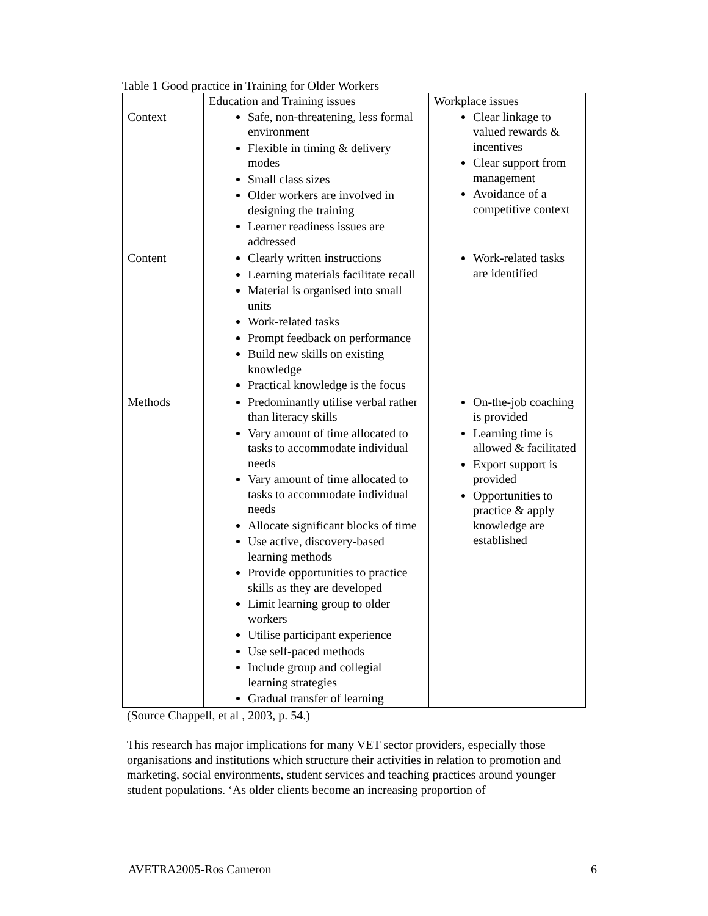Table 1 Good practice in Training for Older Workers
| | Education and Training issues | Workplace issues |
| Context | Safe, non-threatening, less formal environment Flexible in timing & delivery modes Small class sizes Older workers are involved in designing the training Learner readiness issues are addressed | Clear linkage to valued rewards & incentives Clear support from management Avoidance of a competitive context |
| Content | Clearly written instructions Learning materials facilitate recall Material is organised into small units Work-related tasks Prompt feedback on performance Build new skills on existing knowledge Practical knowledge is the focus | Work-related tasks are identified |
| Methods | Predominantly utilise verbal rather than literacy skills Vary amount of time allocated to tasks to accommodate individual needs Vary amount of time allocated to tasks to accommodate individual needs Allocate significant blocks of time Use active, discovery-based learning methods Provide opportunities to practice skills as they are developed Limit learning group to older workers Utilise participant experience Use self-paced methods Include group and collegial learning strategies Gradual transfer of learning | On-the-job coaching is provided Learning time is allowed & facilitated Export support is provided Opportunities to practice & apply knowledge are established |
(Source Chappell, et al , 2003, p. 54.)
This research has major implications for many VET sector providers, especially those organisations and institutions which structure their activities in relation to promotion and marketing, social environments, student services and teaching practices around younger student populations. ‘As older clients become an increasing proportion of
AVETRA2005-Ros Cameron 6